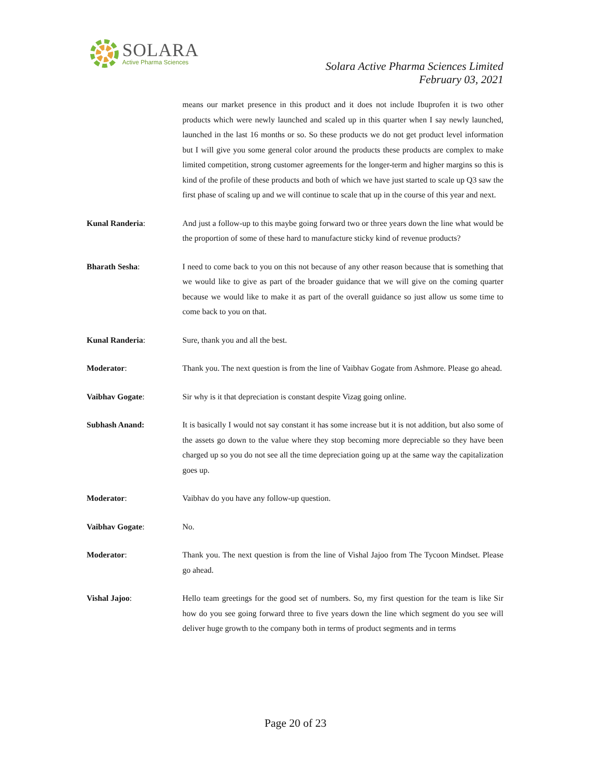SOLARA
Active Pharma Sciences
Solara Active Pharma Sciences Limited
February 03, 2021
means our market presence in this product and it does not include Ibuprofen it is two other products which were newly launched and scaled up in this quarter when I say newly launched, launched in the last 16 months or so. So these products we do not get product level information but I will give you some general color around the products these products are complex to make limited competition, strong customer agreements for the longer-term and higher margins so this is kind of the profile of these products and both of which we have just started to scale up Q3 saw the first phase of scaling up and we will continue to scale that up in the course of this year and next.
Kunal Randeria: And just a follow-up to this maybe going forward two or three years down the line what would be the proportion of some of these hard to manufacture sticky kind of revenue products?
Bharath Sesha: I need to come back to you on this not because of any other reason because that is something that we would like to give as part of the broader guidance that we will give on the coming quarter because we would like to make it as part of the overall guidance so just allow us some time to come back to you on that.
Kunal Randeria: Sure, thank you and all the best.
Moderator: Thank you. The next question is from the line of Vaibhav Gogate from Ashmore. Please go ahead.
Vaibhav Gogate: Sir why is it that depreciation is constant despite Vizag going online.
Subhash Anand: It is basically I would not say constant it has some increase but it is not addition, but also some of the assets go down to the value where they stop becoming more depreciable so they have been charged up so you do not see all the time depreciation going up at the same way the capitalization goes up.
Moderator: Vaibhav do you have any follow-up question.
Vaibhav Gogate: No.
Moderator: Thank you. The next question is from the line of Vishal Jajoo from The Tycoon Mindset. Please go ahead.
Vishal Jajoo: Hello team greetings for the good set of numbers. So, my first question for the team is like Sir how do you see going forward three to five years down the line which segment do you see will deliver huge growth to the company both in terms of product segments and in terms
Page 20 of 23